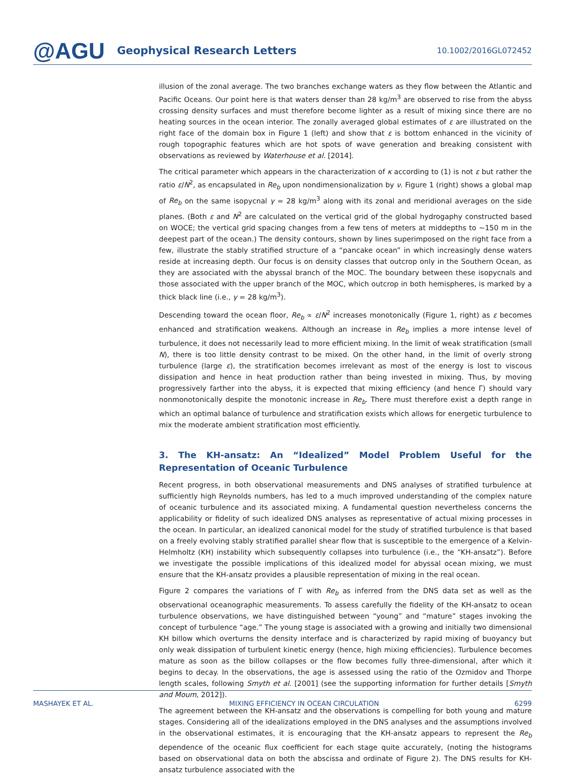@AGU
Geophysical Research Letters
10.1002/2016GL072452
illusion of the zonal average. The two branches exchange waters as they flow between the Atlantic and Pacific Oceans. Our point here is that waters denser than 28 kg/m<sup>3</sup> are observed to rise from the abyss crossing density surfaces and must therefore become lighter as a result of mixing since there are no heating sources in the ocean interior. The zonally averaged global estimates of ε are illustrated on the right face of the domain box in Figure 1 (left) and show that ε is bottom enhanced in the vicinity of rough topographic features which are hot spots of wave generation and breaking consistent with observations as reviewed by Waterhouse et al. [2014].
The critical parameter which appears in the characterization of κ according to (1) is not ε but rather the ratio ε/N<sup>2</sup>, as encapsulated in Re<sub>b</sub> upon nondimensionalization by ν. Figure 1 (right) shows a global map of Re<sub>b</sub> on the same isopycnal γ = 28 kg/m<sup>3</sup> along with its zonal and meridional averages on the side planes. (Both ε and N<sup>2</sup> are calculated on the vertical grid of the global hydrogaphy constructed based on WOCE; the vertical grid spacing changes from a few tens of meters at middepths to ∼150 m in the deepest part of the ocean.) The density contours, shown by lines superimposed on the right face from a few, illustrate the stably stratified structure of a “pancake ocean” in which increasingly dense waters reside at increasing depth. Our focus is on density classes that outcrop only in the Southern Ocean, as they are associated with the abyssal branch of the MOC. The boundary between these isopycnals and those associated with the upper branch of the MOC, which outcrop in both hemispheres, is marked by a thick black line (i.e., γ = 28 kg/m<sup>3</sup>).
Descending toward the ocean floor, Re<sub>b</sub> ∝ ε/N<sup>2</sup> increases monotonically (Figure 1, right) as ε becomes enhanced and stratification weakens. Although an increase in Re<sub>b</sub> implies a more intense level of turbulence, it does not necessarily lead to more efficient mixing. In the limit of weak stratification (small N), there is too little density contrast to be mixed. On the other hand, in the limit of overly strong turbulence (large ε), the stratification becomes irrelevant as most of the energy is lost to viscous dissipation and hence in heat production rather than being invested in mixing. Thus, by moving progressively farther into the abyss, it is expected that mixing efficiency (and hence Γ) should vary nonmonotonically despite the monotonic increase in Re<sub>b</sub>. There must therefore exist a depth range in which an optimal balance of turbulence and stratification exists which allows for energetic turbulence to mix the moderate ambient stratification most efficiently.
3. The KH-ansatz: An “Idealized” Model Problem Useful for the Representation of Oceanic Turbulence
Recent progress, in both observational measurements and DNS analyses of stratified turbulence at sufficiently high Reynolds numbers, has led to a much improved understanding of the complex nature of oceanic turbulence and its associated mixing. A fundamental question nevertheless concerns the applicability or fidelity of such idealized DNS analyses as representative of actual mixing processes in the ocean. In particular, an idealized canonical model for the study of stratified turbulence is that based on a freely evolving stably stratified parallel shear flow that is susceptible to the emergence of a Kelvin-Helmholtz (KH) instability which subsequently collapses into turbulence (i.e., the “KH-ansatz”). Before we investigate the possible implications of this idealized model for abyssal ocean mixing, we must ensure that the KH-ansatz provides a plausible representation of mixing in the real ocean.
Figure 2 compares the variations of Γ with Re<sub>b</sub> as inferred from the DNS data set as well as the observational oceanographic measurements. To assess carefully the fidelity of the KH-ansatz to ocean turbulence observations, we have distinguished between “young” and “mature” stages invoking the concept of turbulence “age.” The young stage is associated with a growing and initially two dimensional KH billow which overturns the density interface and is characterized by rapid mixing of buoyancy but only weak dissipation of turbulent kinetic energy (hence, high mixing efficiencies). Turbulence becomes mature as soon as the billow collapses or the flow becomes fully three-dimensional, after which it begins to decay. In the observations, the age is assessed using the ratio of the Ozmidov and Thorpe length scales, following Smyth et al. [2001] (see the supporting information for further details [Smyth and Moum, 2012]).
The agreement between the KH-ansatz and the observations is compelling for both young and mature stages. Considering all of the idealizations employed in the DNS analyses and the assumptions involved in the observational estimates, it is encouraging that the KH-ansatz appears to represent the Re<sub>b</sub> dependence of the oceanic flux coefficient for each stage quite accurately, (noting the histograms based on observational data on both the abscissa and ordinate of Figure 2). The DNS results for KH-ansatz turbulence associated with the
MASHAYEK ET AL. MIXING EFFICIENCY IN OCEAN CIRCULATION 6299